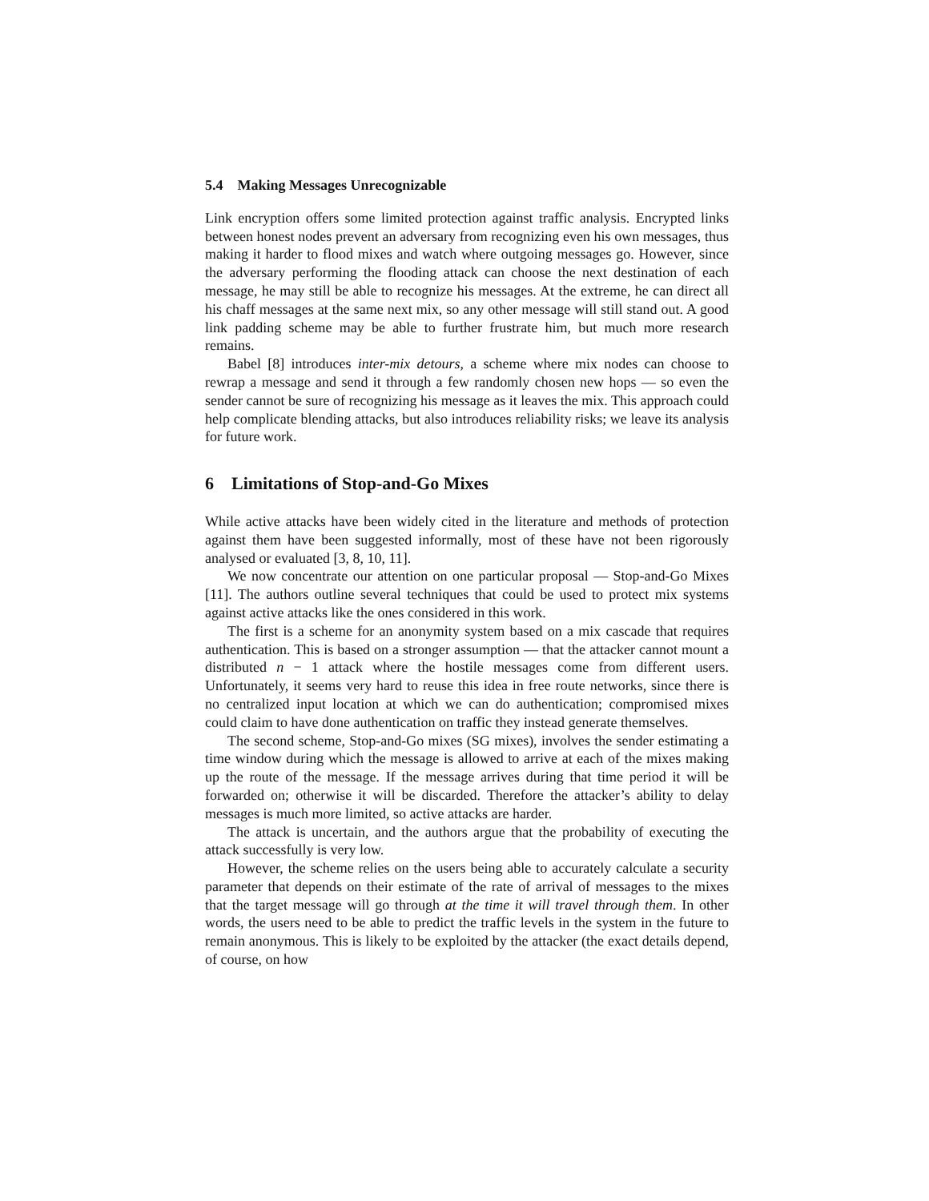5.4 Making Messages Unrecognizable
Link encryption offers some limited protection against traffic analysis. Encrypted links between honest nodes prevent an adversary from recognizing even his own messages, thus making it harder to flood mixes and watch where outgoing messages go. However, since the adversary performing the flooding attack can choose the next destination of each message, he may still be able to recognize his messages. At the extreme, he can direct all his chaff messages at the same next mix, so any other message will still stand out. A good link padding scheme may be able to further frustrate him, but much more research remains.
Babel [8] introduces inter-mix detours, a scheme where mix nodes can choose to rewrap a message and send it through a few randomly chosen new hops — so even the sender cannot be sure of recognizing his message as it leaves the mix. This approach could help complicate blending attacks, but also introduces reliability risks; we leave its analysis for future work.
6 Limitations of Stop-and-Go Mixes
While active attacks have been widely cited in the literature and methods of protection against them have been suggested informally, most of these have not been rigorously analysed or evaluated [3, 8, 10, 11].
We now concentrate our attention on one particular proposal — Stop-and-Go Mixes [11]. The authors outline several techniques that could be used to protect mix systems against active attacks like the ones considered in this work.
The first is a scheme for an anonymity system based on a mix cascade that requires authentication. This is based on a stronger assumption — that the attacker cannot mount a distributed n − 1 attack where the hostile messages come from different users. Unfortunately, it seems very hard to reuse this idea in free route networks, since there is no centralized input location at which we can do authentication; compromised mixes could claim to have done authentication on traffic they instead generate themselves.
The second scheme, Stop-and-Go mixes (SG mixes), involves the sender estimating a time window during which the message is allowed to arrive at each of the mixes making up the route of the message. If the message arrives during that time period it will be forwarded on; otherwise it will be discarded. Therefore the attacker’s ability to delay messages is much more limited, so active attacks are harder.
The attack is uncertain, and the authors argue that the probability of executing the attack successfully is very low.
However, the scheme relies on the users being able to accurately calculate a security parameter that depends on their estimate of the rate of arrival of messages to the mixes that the target message will go through at the time it will travel through them. In other words, the users need to be able to predict the traffic levels in the system in the future to remain anonymous. This is likely to be exploited by the attacker (the exact details depend, of course, on how